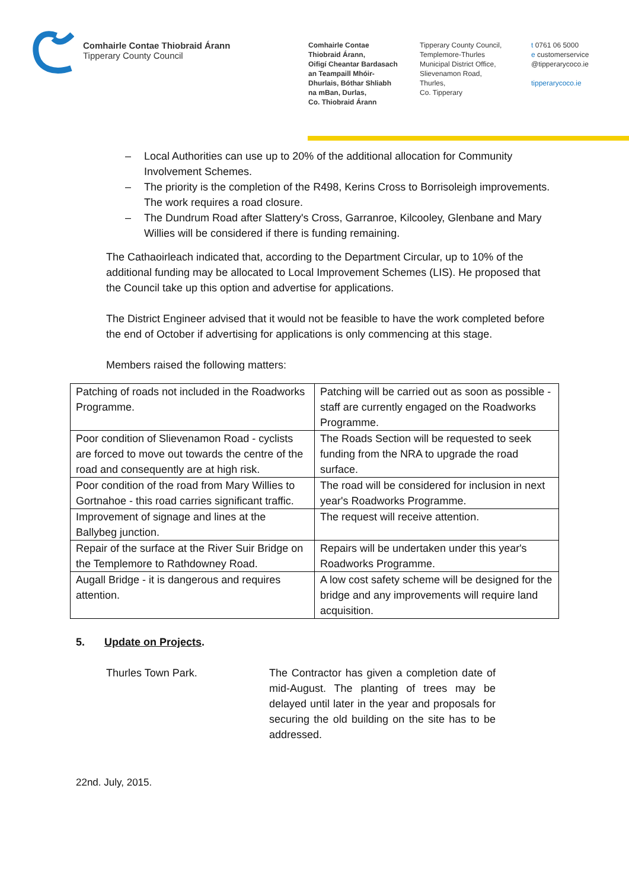Comhairle Contae Thiobraid Árann
Tipperary County Council
Comhairle Contae
Thiobraid Árann,
Oifigí Cheantar Bardasach
an Teampaill Mhóir-
Dhurlais, Bóthar Shliabh
na mBan, Durlas,
Co. Thiobraid Árann
Tipperary County Council,
Templemore-Thurles
Municipal District Office,
Slievenamon Road,
Thurles,
Co. Tipperary
t 0761 06 5000
e customerservice
@tipperarycoco.ie
tipperarycoco.ie
– Local Authorities can use up to 20% of the additional allocation for Community Involvement Schemes.
– The priority is the completion of the R498, Kerins Cross to Borrisoleigh improvements. The work requires a road closure.
– The Dundrum Road after Slattery's Cross, Garranroe, Kilcooley, Glenbane and Mary Willies will be considered if there is funding remaining.
The Cathaoirleach indicated that, according to the Department Circular, up to 10% of the additional funding may be allocated to Local Improvement Schemes (LIS). He proposed that the Council take up this option and advertise for applications.
The District Engineer advised that it would not be feasible to have the work completed before the end of October if advertising for applications is only commencing at this stage.
Members raised the following matters:
| Patching of roads not included in the Roadworks Programme. | Patching will be carried out as soon as possible - staff are currently engaged on the Roadworks Programme. |
| Poor condition of Slievenamon Road - cyclists are forced to move out towards the centre of the road and consequently are at high risk. | The Roads Section will be requested to seek funding from the NRA to upgrade the road surface. |
| Poor condition of the road from Mary Willies to Gortnahoe - this road carries significant traffic. | The road will be considered for inclusion in next year's Roadworks Programme. |
| Improvement of signage and lines at the Ballybeg junction. | The request will receive attention. |
| Repair of the surface at the River Suir Bridge on the Templemore to Rathdowney Road. | Repairs will be undertaken under this year's Roadworks Programme. |
| Augall Bridge - it is dangerous and requires attention. | A low cost safety scheme will be designed for the bridge and any improvements will require land acquisition. |
5. Update on Projects.
Thurles Town Park. The Contractor has given a completion date of mid-August. The planting of trees may be delayed until later in the year and proposals for securing the old building on the site has to be addressed.
22nd. July, 2015.